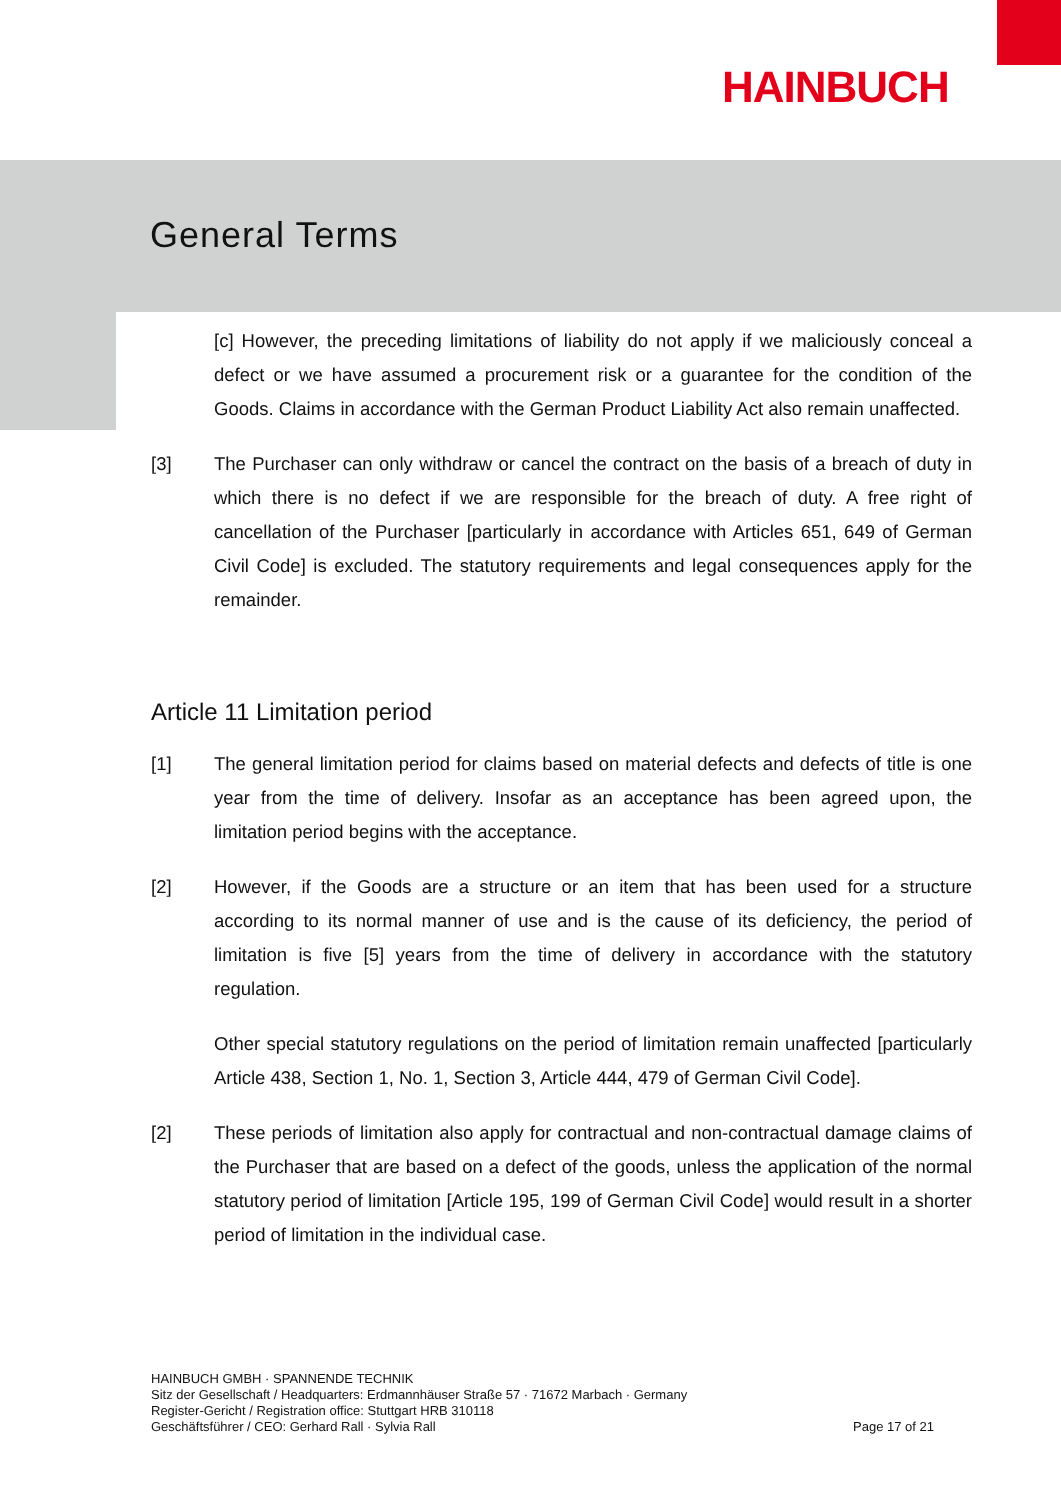HAINBUCH
General Terms
[c] However, the preceding limitations of liability do not apply if we maliciously conceal a defect or we have assumed a procurement risk or a guarantee for the condition of the Goods. Claims in accordance with the German Product Liability Act also remain unaffected.
[3] The Purchaser can only withdraw or cancel the contract on the basis of a breach of duty in which there is no defect if we are responsible for the breach of duty. A free right of cancellation of the Purchaser [particularly in accordance with Articles 651, 649 of German Civil Code] is excluded. The statutory requirements and legal consequences apply for the remainder.
Article 11 Limitation period
[1] The general limitation period for claims based on material defects and defects of title is one year from the time of delivery. Insofar as an acceptance has been agreed upon, the limitation period begins with the acceptance.
[2] However, if the Goods are a structure or an item that has been used for a structure according to its normal manner of use and is the cause of its deficiency, the period of limitation is five [5] years from the time of delivery in accordance with the statutory regulation.
Other special statutory regulations on the period of limitation remain unaffected [particularly Article 438, Section 1, No. 1, Section 3, Article 444, 479 of German Civil Code].
[2] These periods of limitation also apply for contractual and non-contractual damage claims of the Purchaser that are based on a defect of the goods, unless the application of the normal statutory period of limitation [Article 195, 199 of German Civil Code] would result in a shorter period of limitation in the individual case.
HAINBUCH GMBH · SPANNENDE TECHNIK
Sitz der Gesellschaft / Headquarters: Erdmannhäuser Straße 57 · 71672 Marbach · Germany
Register-Gericht / Registration office: Stuttgart HRB 310118
Geschäftsführer / CEO: Gerhard Rall · Sylvia Rall
Page 17 of 21